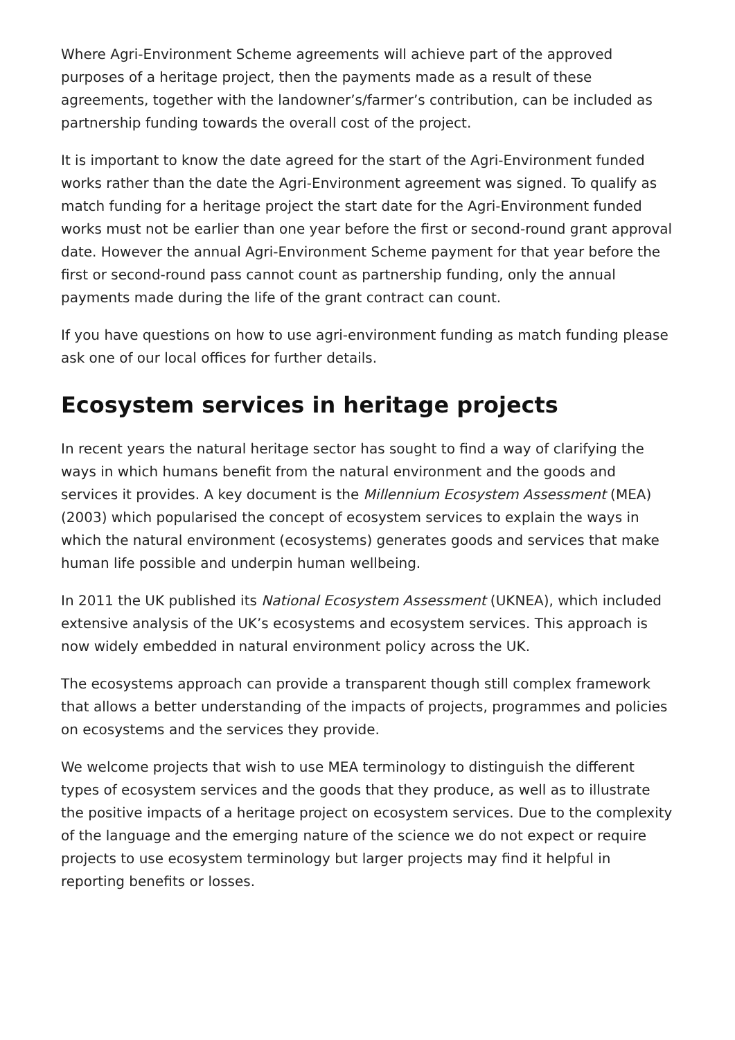Where Agri-Environment Scheme agreements will achieve part of the approved purposes of a heritage project, then the payments made as a result of these agreements, together with the landowner’s/farmer’s contribution, can be included as partnership funding towards the overall cost of the project.
It is important to know the date agreed for the start of the Agri-Environment funded works rather than the date the Agri-Environment agreement was signed. To qualify as match funding for a heritage project the start date for the Agri-Environment funded works must not be earlier than one year before the first or second-round grant approval date. However the annual Agri-Environment Scheme payment for that year before the first or second-round pass cannot count as partnership funding, only the annual payments made during the life of the grant contract can count.
If you have questions on how to use agri-environment funding as match funding please ask one of our local offices for further details.
Ecosystem services in heritage projects
In recent years the natural heritage sector has sought to find a way of clarifying the ways in which humans benefit from the natural environment and the goods and services it provides. A key document is the Millennium Ecosystem Assessment (MEA) (2003) which popularised the concept of ecosystem services to explain the ways in which the natural environment (ecosystems) generates goods and services that make human life possible and underpin human wellbeing.
In 2011 the UK published its National Ecosystem Assessment (UKNEA), which included extensive analysis of the UK’s ecosystems and ecosystem services. This approach is now widely embedded in natural environment policy across the UK.
The ecosystems approach can provide a transparent though still complex framework that allows a better understanding of the impacts of projects, programmes and policies on ecosystems and the services they provide.
We welcome projects that wish to use MEA terminology to distinguish the different types of ecosystem services and the goods that they produce, as well as to illustrate the positive impacts of a heritage project on ecosystem services. Due to the complexity of the language and the emerging nature of the science we do not expect or require projects to use ecosystem terminology but larger projects may find it helpful in reporting benefits or losses.